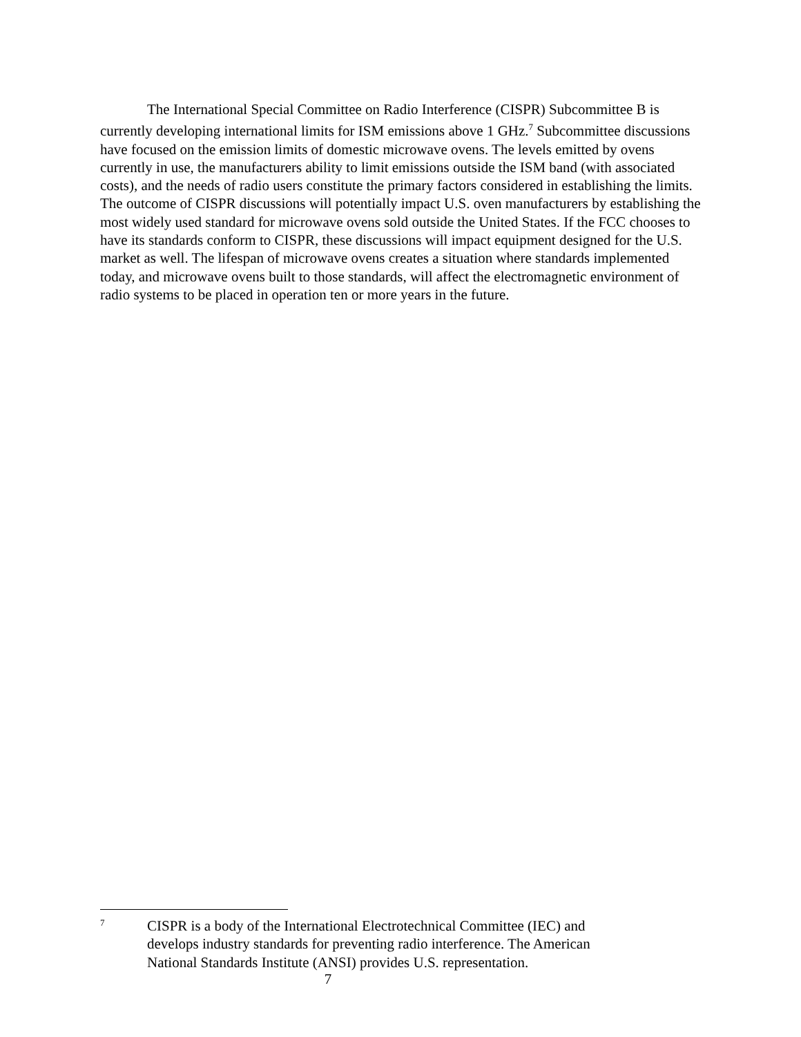The International Special Committee on Radio Interference (CISPR) Subcommittee B is currently developing international limits for ISM emissions above 1 GHz.<sup>7</sup> Subcommittee discussions have focused on the emission limits of domestic microwave ovens. The levels emitted by ovens currently in use, the manufacturers ability to limit emissions outside the ISM band (with associated costs), and the needs of radio users constitute the primary factors considered in establishing the limits. The outcome of CISPR discussions will potentially impact U.S. oven manufacturers by establishing the most widely used standard for microwave ovens sold outside the United States. If the FCC chooses to have its standards conform to CISPR, these discussions will impact equipment designed for the U.S. market as well. The lifespan of microwave ovens creates a situation where standards implemented today, and microwave ovens built to those standards, will affect the electromagnetic environment of radio systems to be placed in operation ten or more years in the future.
7
CISPR is a body of the International Electrotechnical Committee (IEC) and develops industry standards for preventing radio interference. The American National Standards Institute (ANSI) provides U.S. representation.
7